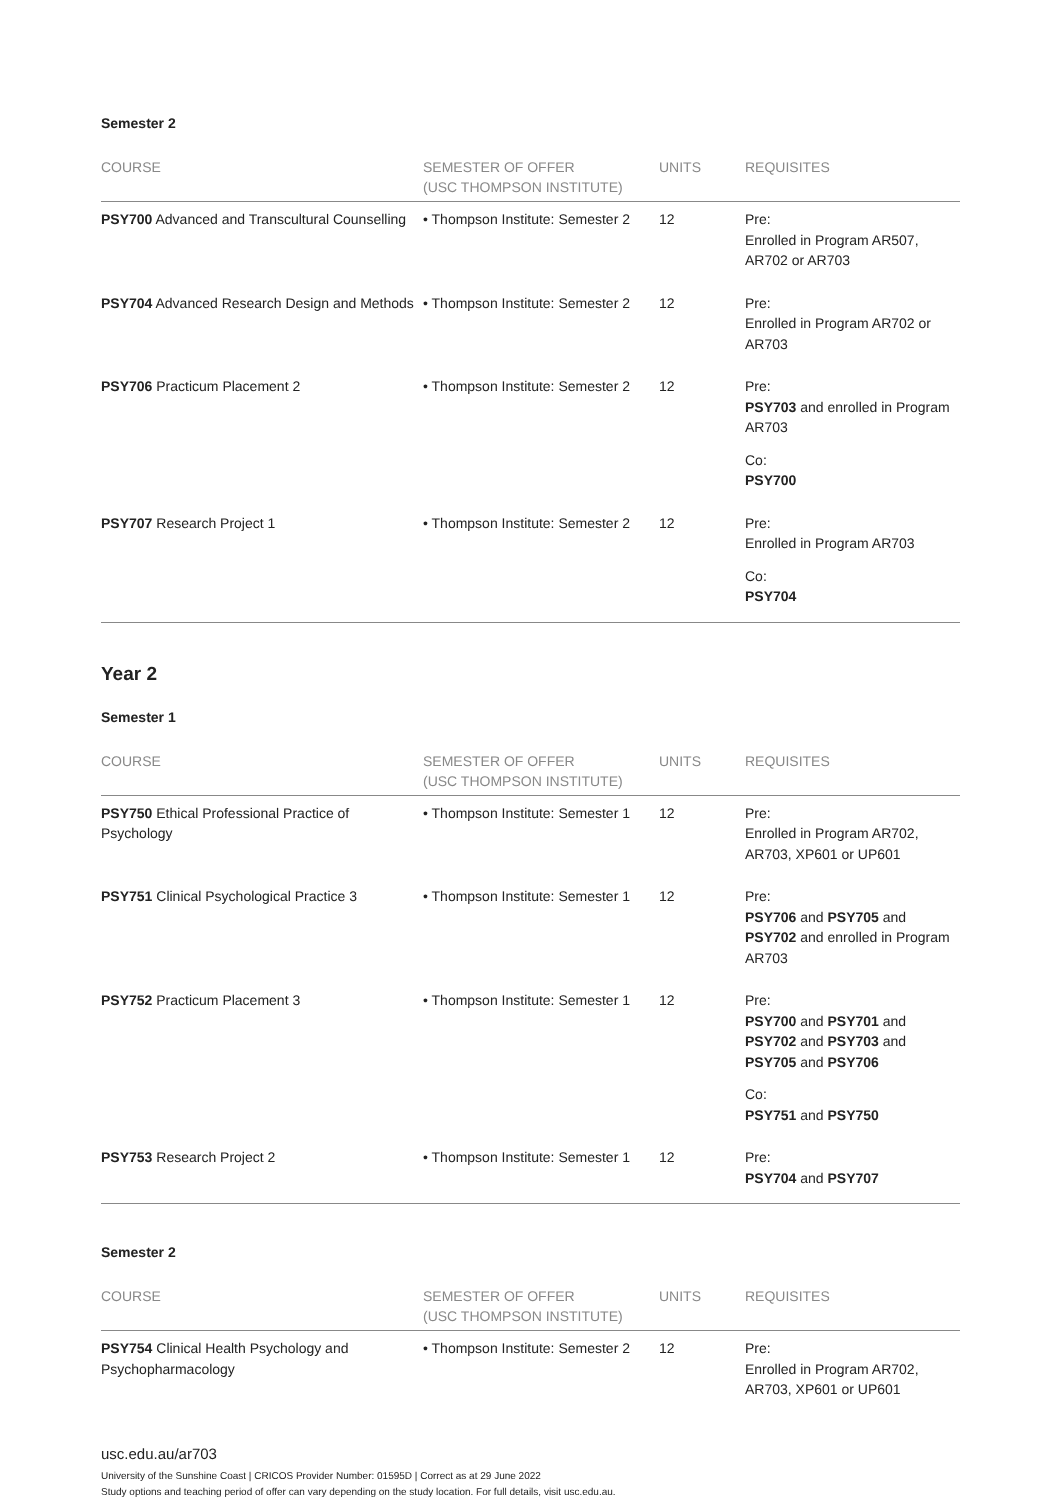Semester 2
| COURSE | SEMESTER OF OFFER (USC THOMPSON INSTITUTE) | UNITS | REQUISITES |
| --- | --- | --- | --- |
| PSY700 Advanced and Transcultural Counselling | • Thompson Institute: Semester 2 | 12 | Pre: Enrolled in Program AR507, AR702 or AR703 |
| PSY704 Advanced Research Design and Methods | • Thompson Institute: Semester 2 | 12 | Pre: Enrolled in Program AR702 or AR703 |
| PSY706 Practicum Placement 2 | • Thompson Institute: Semester 2 | 12 | Pre: PSY703 and enrolled in Program AR703 Co: PSY700 |
| PSY707 Research Project 1 | • Thompson Institute: Semester 2 | 12 | Pre: Enrolled in Program AR703 Co: PSY704 |
Year 2
Semester 1
| COURSE | SEMESTER OF OFFER (USC THOMPSON INSTITUTE) | UNITS | REQUISITES |
| --- | --- | --- | --- |
| PSY750 Ethical Professional Practice of Psychology | • Thompson Institute: Semester 1 | 12 | Pre: Enrolled in Program AR702, AR703, XP601 or UP601 |
| PSY751 Clinical Psychological Practice 3 | • Thompson Institute: Semester 1 | 12 | Pre: PSY706 and PSY705 and PSY702 and enrolled in Program AR703 |
| PSY752 Practicum Placement 3 | • Thompson Institute: Semester 1 | 12 | Pre: PSY700 and PSY701 and PSY702 and PSY703 and PSY705 and PSY706 Co: PSY751 and PSY750 |
| PSY753 Research Project 2 | • Thompson Institute: Semester 1 | 12 | Pre: PSY704 and PSY707 |
Semester 2
| COURSE | SEMESTER OF OFFER (USC THOMPSON INSTITUTE) | UNITS | REQUISITES |
| --- | --- | --- | --- |
| PSY754 Clinical Health Psychology and Psychopharmacology | • Thompson Institute: Semester 2 | 12 | Pre: Enrolled in Program AR702, AR703, XP601 or UP601 |
usc.edu.au/ar703
University of the Sunshine Coast | CRICOS Provider Number: 01595D | Correct as at 29 June 2022
Study options and teaching period of offer can vary depending on the study location. For full details, visit usc.edu.au.